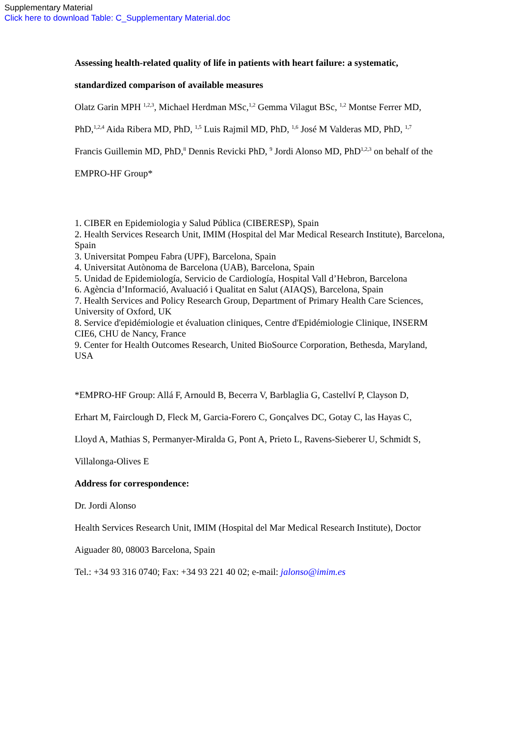Supplementary Material
Click here to download Table: C_Supplementary Material.doc
Assessing health-related quality of life in patients with heart failure: a systematic,
standardized comparison of available measures
Olatz Garin MPH <sup>1,2,3</sup>, Michael Herdman MSc,<sup>1,2</sup> Gemma Vilagut BSc, <sup>1,2</sup> Montse Ferrer MD,
PhD,<sup>1,2,4</sup> Aida Ribera MD, PhD, <sup>1,5</sup> Luis Rajmil MD, PhD, <sup>1,6</sup> José M Valderas MD, PhD, <sup>1,7</sup>
Francis Guillemin MD, PhD,<sup>8</sup> Dennis Revicki PhD, <sup>9</sup> Jordi Alonso MD, PhD<sup>1,2,3</sup> on behalf of the
EMPRO-HF Group*
1. CIBER en Epidemiologia y Salud Pública (CIBERESP), Spain
2. Health Services Research Unit, IMIM (Hospital del Mar Medical Research Institute), Barcelona, Spain
3. Universitat Pompeu Fabra (UPF), Barcelona, Spain
4. Universitat Autònoma de Barcelona (UAB), Barcelona, Spain
5. Unidad de Epidemiología, Servicio de Cardiología, Hospital Vall d’Hebron, Barcelona
6. Agència d’Informació, Avaluació i Qualitat en Salut (AIAQS), Barcelona, Spain
7. Health Services and Policy Research Group, Department of Primary Health Care Sciences, University of Oxford, UK
8. Service d'epidémiologie et évaluation cliniques, Centre d'Epidémiologie Clinique, INSERM CIE6, CHU de Nancy, France
9. Center for Health Outcomes Research, United BioSource Corporation, Bethesda, Maryland, USA
*EMPRO-HF Group: Allá F, Arnould B, Becerra V, Barblaglia G, Castellví P, Clayson D,
Erhart M, Fairclough D, Fleck M, Garcia-Forero C, Gonçalves DC, Gotay C, las Hayas C,
Lloyd A, Mathias S, Permanyer-Miralda G, Pont A, Prieto L, Ravens-Sieberer U, Schmidt S,
Villalonga-Olives E
Address for correspondence:
Dr. Jordi Alonso
Health Services Research Unit, IMIM (Hospital del Mar Medical Research Institute), Doctor
Aiguader 80, 08003 Barcelona, Spain
Tel.: +34 93 316 0740; Fax: +34 93 221 40 02; e-mail: jalonso@imim.es